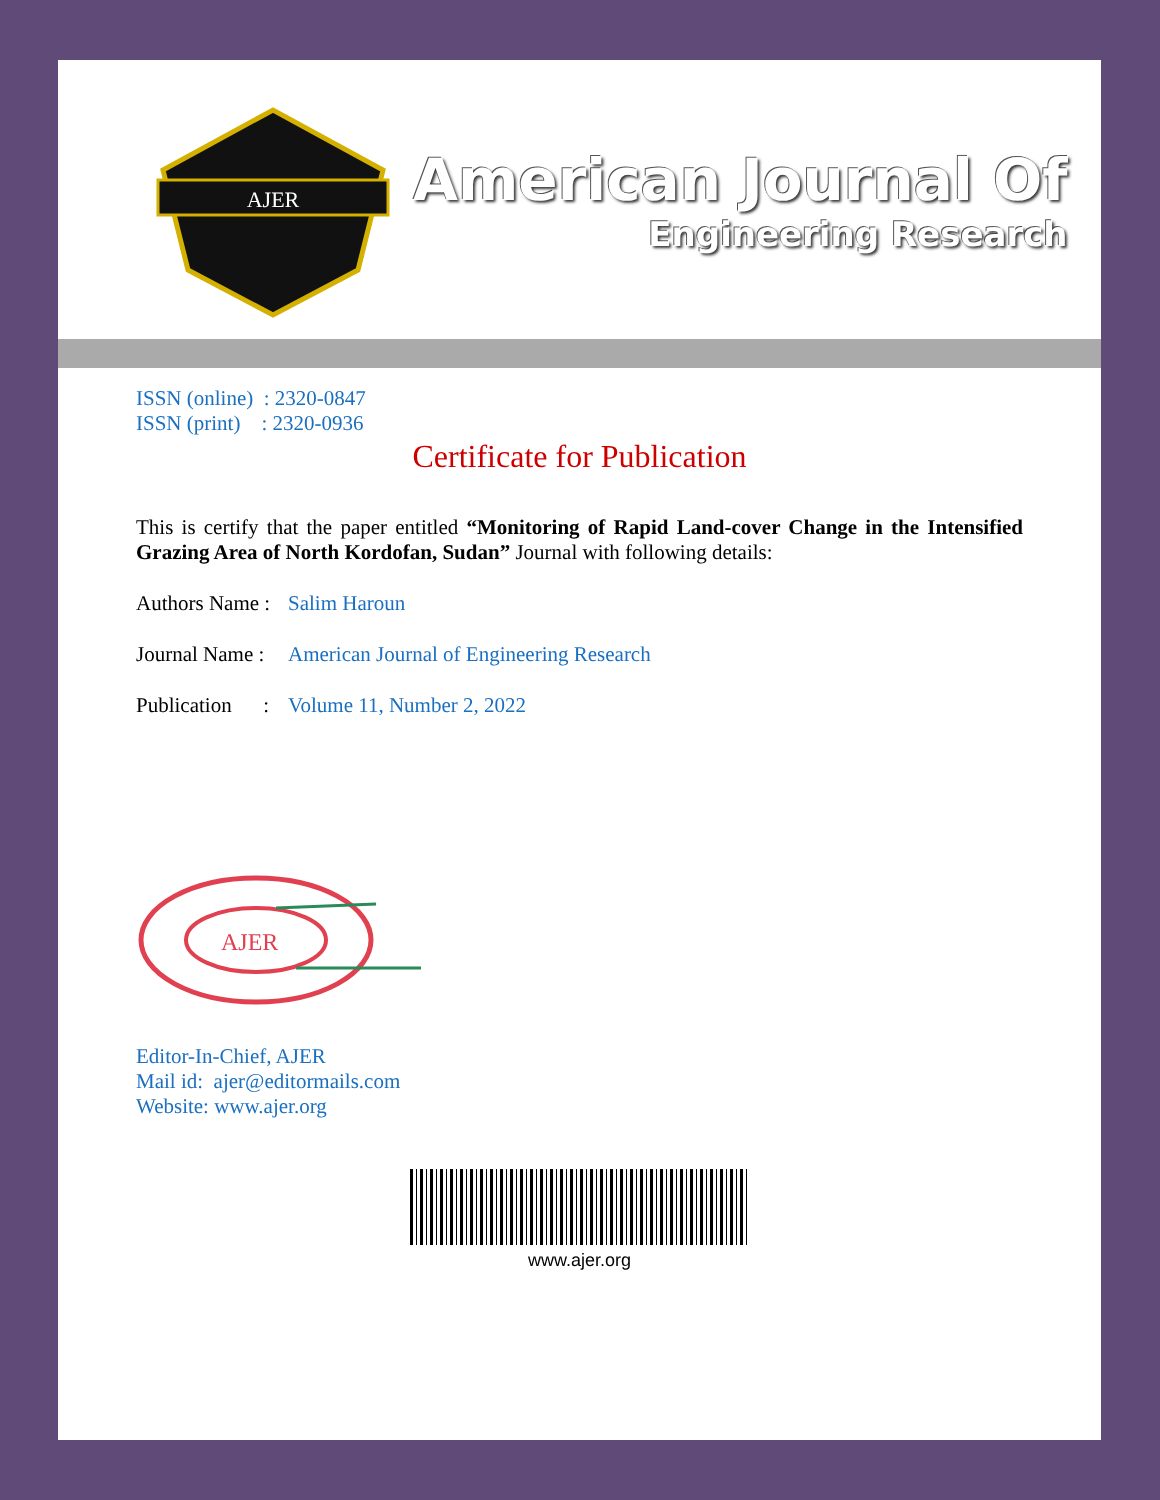AJER
American Journal Of
Engineering Research
ISSN (online) : 2320-0847
ISSN (print) : 2320-0936
Certificate for Publication
This is certify that the paper entitled “Monitoring of Rapid Land-cover Change in the Intensified Grazing Area of North Kordofan, Sudan” Journal with following details:
Authors Name : Salim Haroun
Journal Name : American Journal of Engineering Research
Publication : Volume 11, Number 2, 2022
AJER
Editor-In-Chief, AJER
Mail id: ajer@editormails.com
Website: www.ajer.org
www.ajer.org